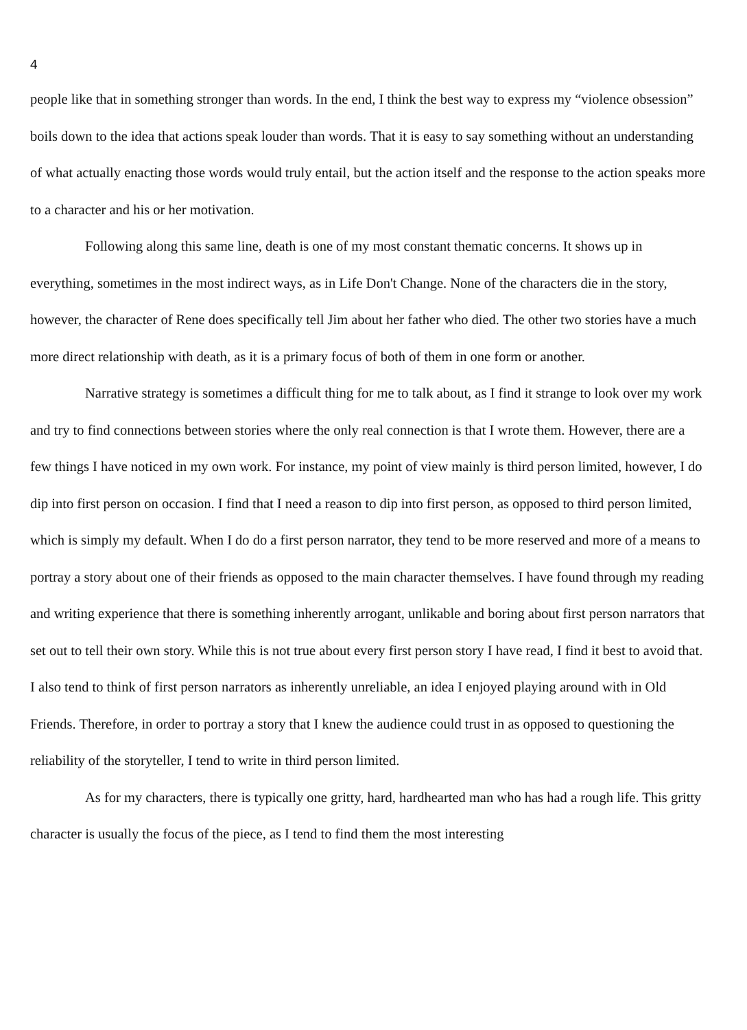4
people like that in something stronger than words. In the end, I think the best way to express my “violence obsession” boils down to the idea that actions speak louder than words. That it is easy to say something without an understanding of what actually enacting those words would truly entail, but the action itself and the response to the action speaks more to a character and his or her motivation.
Following along this same line, death is one of my most constant thematic concerns. It shows up in everything, sometimes in the most indirect ways, as in Life Don't Change. None of the characters die in the story, however, the character of Rene does specifically tell Jim about her father who died. The other two stories have a much more direct relationship with death, as it is a primary focus of both of them in one form or another.
Narrative strategy is sometimes a difficult thing for me to talk about, as I find it strange to look over my work and try to find connections between stories where the only real connection is that I wrote them. However, there are a few things I have noticed in my own work. For instance, my point of view mainly is third person limited, however, I do dip into first person on occasion. I find that I need a reason to dip into first person, as opposed to third person limited, which is simply my default. When I do do a first person narrator, they tend to be more reserved and more of a means to portray a story about one of their friends as opposed to the main character themselves. I have found through my reading and writing experience that there is something inherently arrogant, unlikable and boring about first person narrators that set out to tell their own story. While this is not true about every first person story I have read, I find it best to avoid that. I also tend to think of first person narrators as inherently unreliable, an idea I enjoyed playing around with in Old Friends. Therefore, in order to portray a story that I knew the audience could trust in as opposed to questioning the reliability of the storyteller, I tend to write in third person limited.
As for my characters, there is typically one gritty, hard, hardhearted man who has had a rough life. This gritty character is usually the focus of the piece, as I tend to find them the most interesting